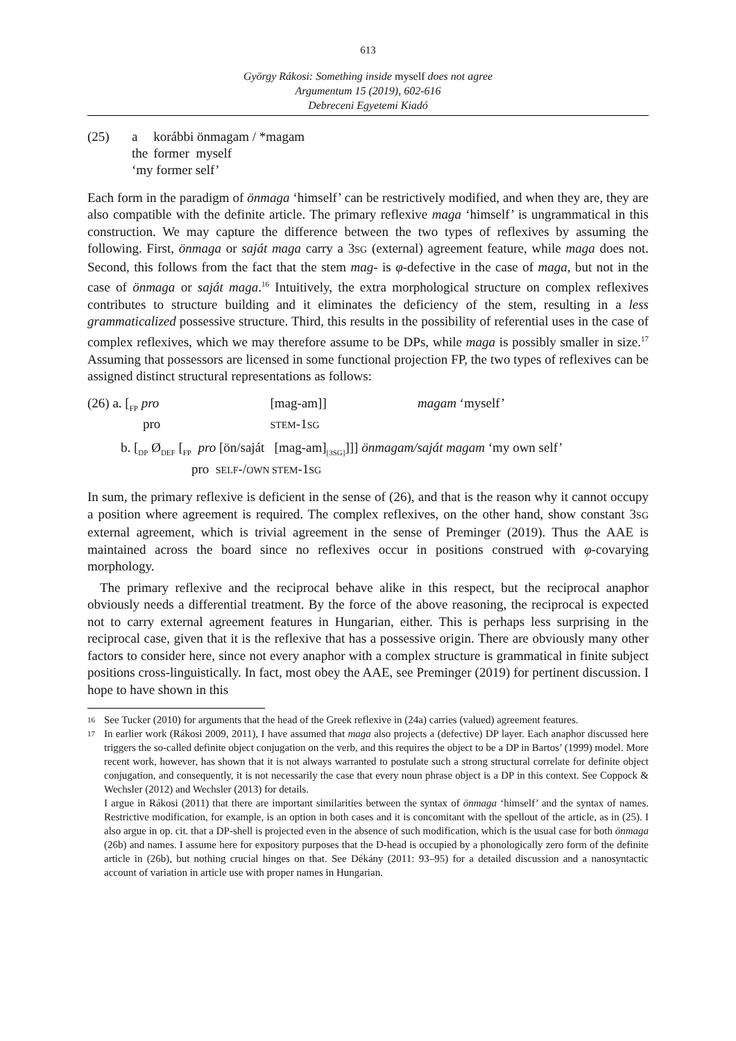613
György Rákosi: Something inside myself does not agree
Argumentum 15 (2019), 602-616
Debreceni Egyetemi Kiadó
| (25) | a | korábbi önmagam / *magam |
| | the | former myself |
| | ‘my former self’ | |
Each form in the paradigm of önmaga ‘himself’ can be restrictively modified, and when they are, they are also compatible with the definite article. The primary reflexive maga ‘himself’ is ungrammatical in this construction. We may capture the difference between the two types of reflexives by assuming the following. First, önmaga or saját maga carry a 3SG (external) agreement feature, while maga does not. Second, this follows from the fact that the stem mag- is φ-defective in the case of maga, but not in the case of önmaga or saját maga.<sup>16</sup> Intuitively, the extra morphological structure on complex reflexives contributes to structure building and it eliminates the deficiency of the stem, resulting in a less grammaticalized possessive structure. Third, this results in the possibility of referential uses in the case of complex reflexives, which we may therefore assume to be DPs, while maga is possibly smaller in size.<sup>17</sup> Assuming that possessors are licensed in some functional projection FP, the two types of reflexives can be assigned distinct structural representations as follows:
| (26) a. [<sub>FP</sub> pro | | [mag-am]] | magam ‘myself’ |
| pro | | STEM -1 SG | |
| b. [<sub>DP</sub> Ø<sub>DEF</sub> [<sub>FP</sub> pro [ön/saját [mag-am]<sub>[3SG]</sub>]]] önmagam/saját magam ‘my own self’ | | | |
| pro SELF -/ OWN STEM -1 SG | | | |
In sum, the primary reflexive is deficient in the sense of (26), and that is the reason why it cannot occupy a position where agreement is required. The complex reflexives, on the other hand, show constant 3SG external agreement, which is trivial agreement in the sense of Preminger (2019). Thus the AAE is maintained across the board since no reflexives occur in positions construed with φ-covarying morphology.
The primary reflexive and the reciprocal behave alike in this respect, but the reciprocal anaphor obviously needs a differential treatment. By the force of the above reasoning, the reciprocal is expected not to carry external agreement features in Hungarian, either. This is perhaps less surprising in the reciprocal case, given that it is the reflexive that has a possessive origin. There are obviously many other factors to consider here, since not every anaphor with a complex structure is grammatical in finite subject positions cross-linguistically. In fact, most obey the AAE, see Preminger (2019) for pertinent discussion. I hope to have shown in this
16
See Tucker (2010) for arguments that the head of the Greek reflexive in (24a) carries (valued) agreement features.
17
In earlier work (Rákosi 2009, 2011), I have assumed that maga also projects a (defective) DP layer. Each anaphor discussed here triggers the so-called definite object conjugation on the verb, and this requires the object to be a DP in Bartos’ (1999) model. More recent work, however, has shown that it is not always warranted to postulate such a strong structural correlate for definite object conjugation, and consequently, it is not necessarily the case that every noun phrase object is a DP in this context. See Coppock & Wechsler (2012) and Wechsler (2013) for details.
I argue in Rákosi (2011) that there are important similarities between the syntax of önmaga ‘himself’ and the syntax of names. Restrictive modification, for example, is an option in both cases and it is concomitant with the spellout of the article, as in (25). I also argue in op. cit. that a DP-shell is projected even in the absence of such modification, which is the usual case for both önmaga (26b) and names. I assume here for expository purposes that the D-head is occupied by a phonologically zero form of the definite article in (26b), but nothing crucial hinges on that. See Dékány (2011: 93–95) for a detailed discussion and a nanosyntactic account of variation in article use with proper names in Hungarian.